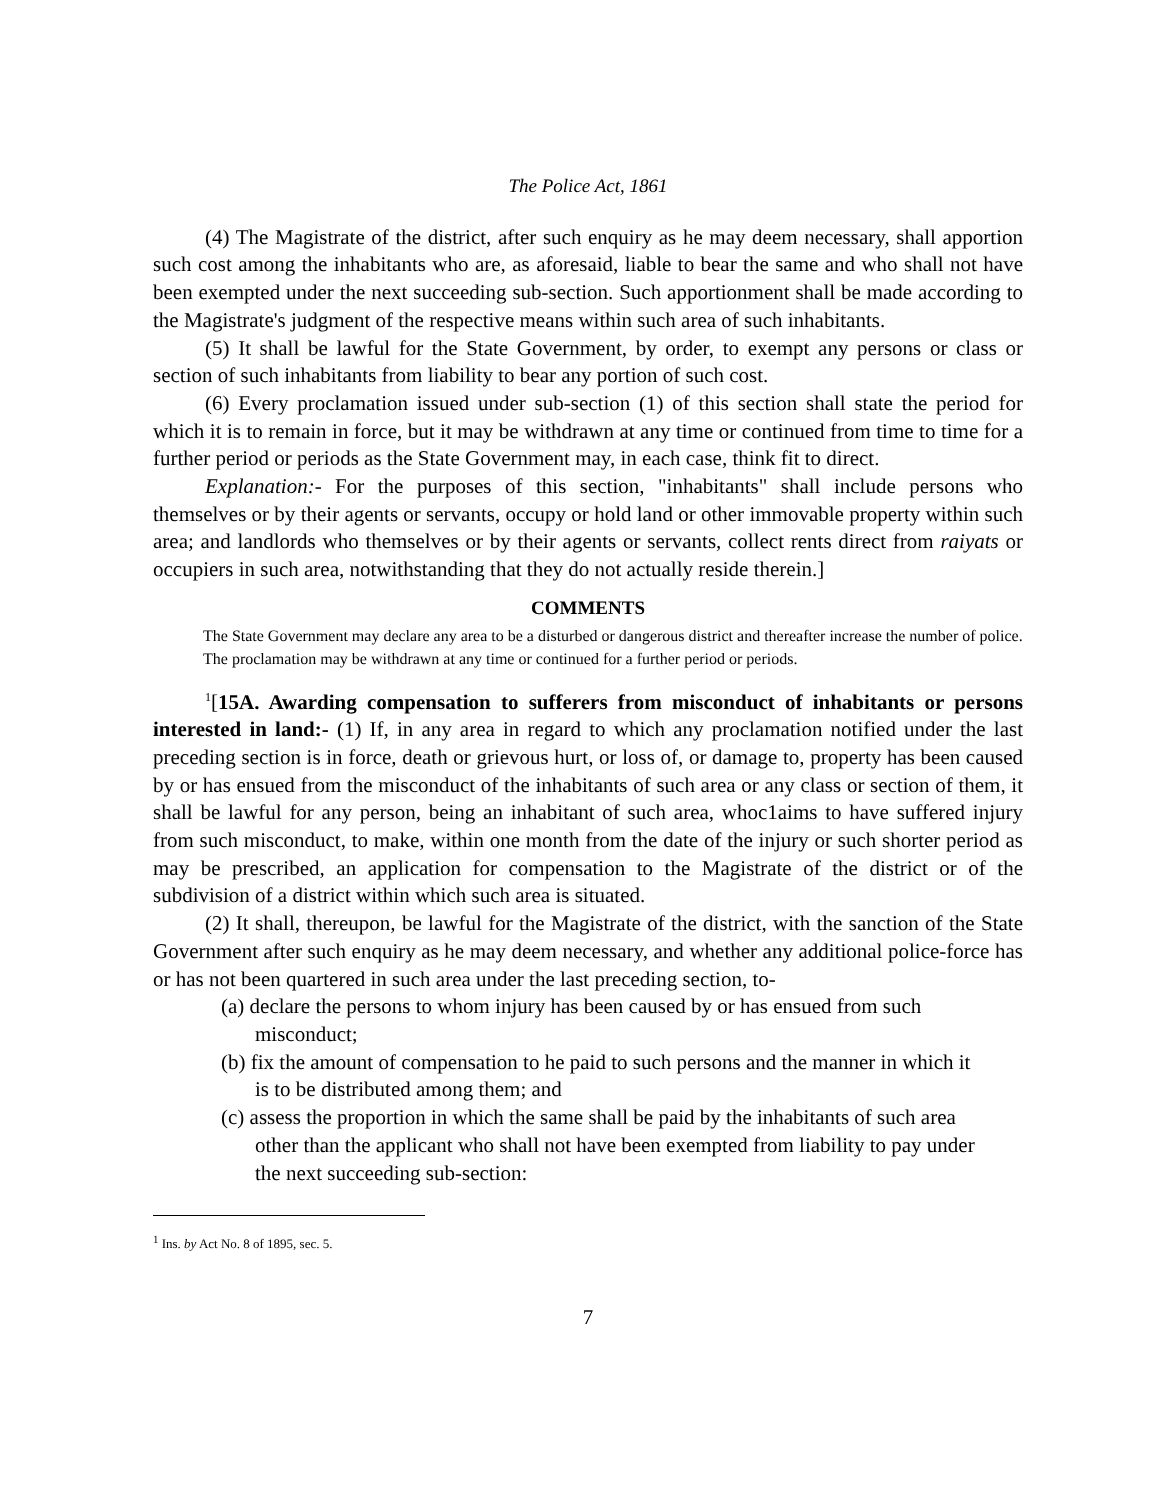The Police Act, 1861
(4) The Magistrate of the district, after such enquiry as he may deem necessary, shall apportion such cost among the inhabitants who are, as aforesaid, liable to bear the same and who shall not have been exempted under the next succeeding sub-section. Such apportionment shall be made according to the Magistrate's judgment of the respective means within such area of such inhabitants.
(5) It shall be lawful for the State Government, by order, to exempt any persons or class or section of such inhabitants from liability to bear any portion of such cost.
(6) Every proclamation issued under sub-section (1) of this section shall state the period for which it is to remain in force, but it may be withdrawn at any time or continued from time to time for a further period or periods as the State Government may, in each case, think fit to direct.
Explanation:- For the purposes of this section, "inhabitants" shall include persons who themselves or by their agents or servants, occupy or hold land or other immovable property within such area; and landlords who themselves or by their agents or servants, collect rents direct from raiyats or occupiers in such area, notwithstanding that they do not actually reside therein.]
COMMENTS
The State Government may declare any area to be a disturbed or dangerous district and thereafter increase the number of police.
The proclamation may be withdrawn at any time or continued for a further period or periods.
<sup>1</sup> [15A. Awarding compensation to sufferers from misconduct of inhabitants or persons interested in land:- (1) If, in any area in regard to which any proclamation notified under the last preceding section is in force, death or grievous hurt, or loss of, or damage to, property has been caused by or has ensued from the misconduct of the inhabitants of such area or any class or section of them, it shall be lawful for any person, being an inhabitant of such area, whoc1aims to have suffered injury from such misconduct, to make, within one month from the date of the injury or such shorter period as may be prescribed, an application for compensation to the Magistrate of the district or of the subdivision of a district within which such area is situated.
(2) It shall, thereupon, be lawful for the Magistrate of the district, with the sanction of the State Government after such enquiry as he may deem necessary, and whether any additional police-force has or has not been quartered in such area under the last preceding section, to-
(a) declare the persons to whom injury has been caused by or has ensued from such misconduct;
(b) fix the amount of compensation to he paid to such persons and the manner in which it is to be distributed among them; and
(c) assess the proportion in which the same shall be paid by the inhabitants of such area other than the applicant who shall not have been exempted from liability to pay under the next succeeding sub-section:
<sup>1</sup> Ins. by Act No. 8 of 1895, sec. 5.
7